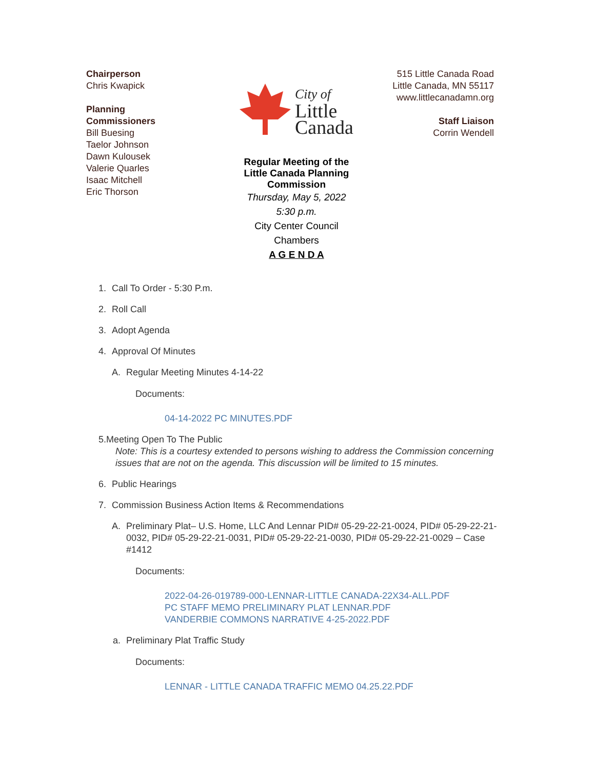Chairperson
Chris Kwapick
Planning
Commissioners
Bill Buesing
Taelor Johnson
Dawn Kulousek
Valerie Quarles
Isaac Mitchell
Eric Thorson
City of
Little
Canada
Regular Meeting of the
Little Canada Planning
Commission
Thursday, May 5, 2022
5:30 p.m.
City Center Council
Chambers
A G E N D A
515 Little Canada Road
Little Canada, MN 55117
www.littlecanadamn.org
Staff Liaison
Corrin Wendell
1. Call To Order - 5:30 P.m.
2. Roll Call
3. Adopt Agenda
4. Approval Of Minutes
A. Regular Meeting Minutes 4-14-22
Documents:
04-14-2022 PC MINUTES.PDF
5. Meeting Open To The Public
Note: This is a courtesy extended to persons wishing to address the Commission concerning issues that are not on the agenda. This discussion will be limited to 15 minutes.
6. Public Hearings
7. Commission Business Action Items & Recommendations
A. Preliminary Plat– U.S. Home, LLC And Lennar PID# 05-29-22-21-0024, PID# 05-29-22-21-0032, PID# 05-29-22-21-0031, PID# 05-29-22-21-0030, PID# 05-29-22-21-0029 – Case #1412
Documents:
2022-04-26-019789-000-LENNAR-LITTLE CANADA-22X34-ALL.PDF
PC STAFF MEMO PRELIMINARY PLAT LENNAR.PDF
VANDERBIE COMMONS NARRATIVE 4-25-2022.PDF
a. Preliminary Plat Traffic Study
Documents:
LENNAR - LITTLE CANADA TRAFFIC MEMO 04.25.22.PDF